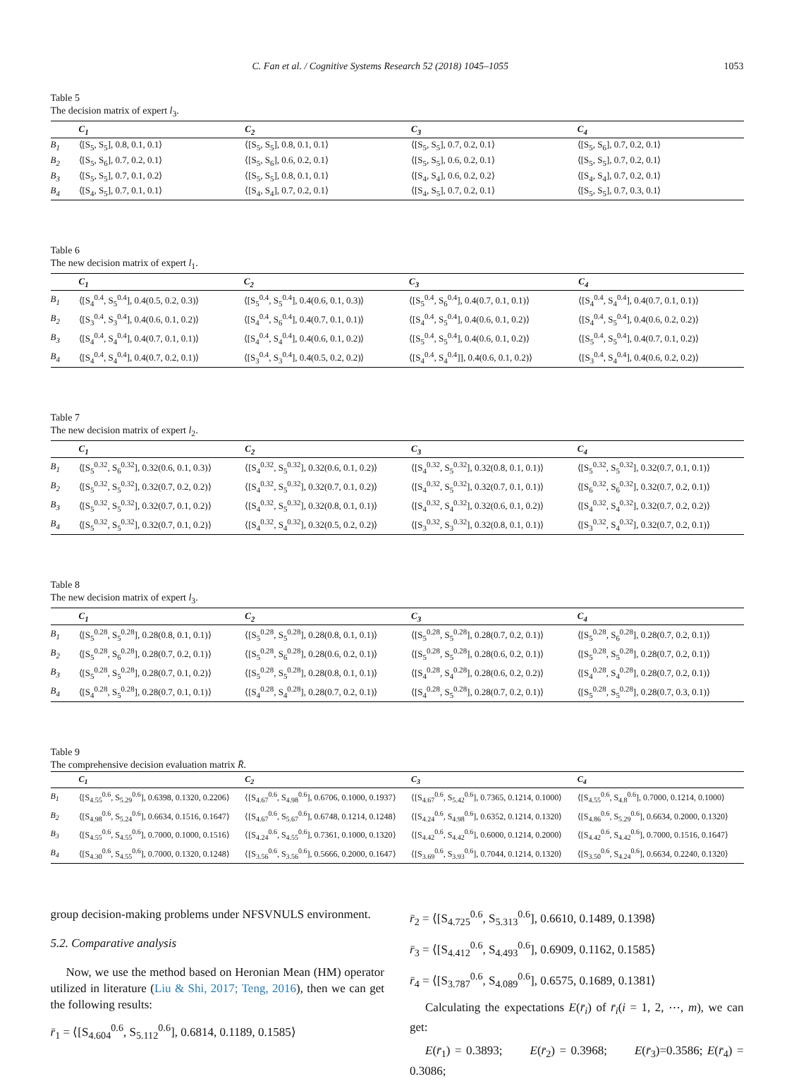C. Fan et al. / Cognitive Systems Research 52 (2018) 1045–1055 1053
Table 5
The decision matrix of expert l<sub>3</sub>.
| | C<sub>1</sub> | C<sub>2</sub> | C<sub>3</sub> | C<sub>4</sub> |
| --- | --- | --- | --- | --- |
| B<sub>1</sub> | ⟨[S<sub>5</sub>, S<sub>5</sub>], 0.8, 0.1, 0.1⟩ | ⟨[S<sub>5</sub>, S<sub>5</sub>], 0.8, 0.1, 0.1⟩ | ⟨[S<sub>5</sub>, S<sub>5</sub>], 0.7, 0.2, 0.1⟩ | ⟨[S<sub>5</sub>, S<sub>6</sub>], 0.7, 0.2, 0.1⟩ |
| B<sub>2</sub> | ⟨[S<sub>5</sub>, S<sub>6</sub>], 0.7, 0.2, 0.1⟩ | ⟨[S<sub>5</sub>, S<sub>6</sub>], 0.6, 0.2, 0.1⟩ | ⟨[S<sub>5</sub>, S<sub>5</sub>], 0.6, 0.2, 0.1⟩ | ⟨[S<sub>5</sub>, S<sub>5</sub>], 0.7, 0.2, 0.1⟩ |
| B<sub>3</sub> | ⟨[S<sub>5</sub>, S<sub>5</sub>], 0.7, 0.1, 0.2⟩ | ⟨[S<sub>5</sub>, S<sub>5</sub>], 0.8, 0.1, 0.1⟩ | ⟨[S<sub>4</sub>, S<sub>4</sub>], 0.6, 0.2, 0.2⟩ | ⟨[S<sub>4</sub>, S<sub>4</sub>], 0.7, 0.2, 0.1⟩ |
| B<sub>4</sub> | ⟨[S<sub>4</sub>, S<sub>5</sub>], 0.7, 0.1, 0.1⟩ | ⟨[S<sub>4</sub>, S<sub>4</sub>], 0.7, 0.2, 0.1⟩ | ⟨[S<sub>4</sub>, S<sub>5</sub>], 0.7, 0.2, 0.1⟩ | ⟨[S<sub>5</sub>, S<sub>5</sub>], 0.7, 0.3, 0.1⟩ |
Table 6
The new decision matrix of expert l<sub>1</sub>.
| | C<sub>1</sub> | C<sub>2</sub> | C<sub>3</sub> | C<sub>4</sub> |
| --- | --- | --- | --- | --- |
| B<sub>1</sub> | ⟨[S<sub>4</sub><sup>0.4</sup>, S<sub>5</sub><sup>0.4</sup>], 0.4(0.5, 0.2, 0.3)⟩ | ⟨[S<sub>5</sub><sup>0.4</sup>, S<sub>5</sub><sup>0.4</sup>], 0.4(0.6, 0.1, 0.3)⟩ | ⟨[S<sub>5</sub><sup>0.4</sup>, S<sub>6</sub><sup>0.4</sup>], 0.4(0.7, 0.1, 0.1)⟩ | ⟨[S<sub>4</sub><sup>0.4</sup>, S<sub>4</sub><sup>0.4</sup>], 0.4(0.7, 0.1, 0.1)⟩ |
| B<sub>2</sub> | ⟨[S<sub>3</sub><sup>0.4</sup>, S<sub>3</sub><sup>0.4</sup>], 0.4(0.6, 0.1, 0.2)⟩ | ⟨[S<sub>4</sub><sup>0.4</sup>, S<sub>6</sub><sup>0.4</sup>], 0.4(0.7, 0.1, 0.1)⟩ | ⟨[S<sub>4</sub><sup>0.4</sup>, S<sub>5</sub><sup>0.4</sup>], 0.4(0.6, 0.1, 0.2)⟩ | ⟨[S<sub>4</sub><sup>0.4</sup>, S<sub>5</sub><sup>0.4</sup>], 0.4(0.6, 0.2, 0.2)⟩ |
| B<sub>3</sub> | ⟨[S<sub>4</sub><sup>0.4</sup>, S<sub>4</sub><sup>0.4</sup>], 0.4(0.7, 0.1, 0.1)⟩ | ⟨[S<sub>4</sub><sup>0.4</sup>, S<sub>4</sub><sup>0.4</sup>], 0.4(0.6, 0.1, 0.2)⟩ | ⟨[S<sub>5</sub><sup>0.4</sup>, S<sub>5</sub><sup>0.4</sup>], 0.4(0.6, 0.1, 0.2)⟩ | ⟨[S<sub>5</sub><sup>0.4</sup>, S<sub>5</sub><sup>0.4</sup>], 0.4(0.7, 0.1, 0.2)⟩ |
| B<sub>4</sub> | ⟨[S<sub>4</sub><sup>0.4</sup>, S<sub>4</sub><sup>0.4</sup>], 0.4(0.7, 0.2, 0.1)⟩ | ⟨[S<sub>3</sub><sup>0.4</sup>, S<sub>3</sub><sup>0.4</sup>], 0.4(0.5, 0.2, 0.2)⟩ | ⟨[S<sub>4</sub><sup>0.4</sup>, S<sub>4</sub><sup>0.4</sup>]], 0.4(0.6, 0.1, 0.2)⟩ | ⟨[S<sub>3</sub><sup>0.4</sup>, S<sub>4</sub><sup>0.4</sup>], 0.4(0.6, 0.2, 0.2)⟩ |
Table 7
The new decision matrix of expert l<sub>2</sub>.
| | C<sub>1</sub> | C<sub>2</sub> | C<sub>3</sub> | C<sub>4</sub> |
| --- | --- | --- | --- | --- |
| B<sub>1</sub> | ⟨[S<sub>5</sub><sup>0.32</sup>, S<sub>6</sub><sup>0.32</sup>], 0.32(0.6, 0.1, 0.3)⟩ | ⟨[S<sub>4</sub><sup>0.32</sup>, S<sub>5</sub><sup>0.32</sup>], 0.32(0.6, 0.1, 0.2)⟩ | ⟨[S<sub>4</sub><sup>0.32</sup>, S<sub>5</sub><sup>0.32</sup>], 0.32(0.8, 0.1, 0.1)⟩ | ⟨[S<sub>5</sub><sup>0.32</sup>, S<sub>5</sub><sup>0.32</sup>], 0.32(0.7, 0.1, 0.1)⟩ |
| B<sub>2</sub> | ⟨[S<sub>5</sub><sup>0.32</sup>, S<sub>5</sub><sup>0.32</sup>], 0.32(0.7, 0.2, 0.2)⟩ | ⟨[S<sub>4</sub><sup>0.32</sup>, S<sub>5</sub><sup>0.32</sup>], 0.32(0.7, 0.1, 0.2)⟩ | ⟨[S<sub>4</sub><sup>0.32</sup>, S<sub>5</sub><sup>0.32</sup>], 0.32(0.7, 0.1, 0.1)⟩ | ⟨[S<sub>6</sub><sup>0.32</sup>, S<sub>6</sub><sup>0.32</sup>], 0.32(0.7, 0.2, 0.1)⟩ |
| B<sub>3</sub> | ⟨[S<sub>5</sub><sup>0.32</sup>, S<sub>5</sub><sup>0.32</sup>], 0.32(0.7, 0.1, 0.2)⟩ | ⟨[S<sub>4</sub><sup>0.32</sup>, S<sub>5</sub><sup>0.32</sup>], 0.32(0.8, 0.1, 0.1)⟩ | ⟨[S<sub>4</sub><sup>0.32</sup>, S<sub>4</sub><sup>0.32</sup>], 0.32(0.6, 0.1, 0.2)⟩ | ⟨[S<sub>4</sub><sup>0.32</sup>, S<sub>4</sub><sup>0.32</sup>], 0.32(0.7, 0.2, 0.2)⟩ |
| B<sub>4</sub> | ⟨[S<sub>5</sub><sup>0.32</sup>, S<sub>5</sub><sup>0.32</sup>], 0.32(0.7, 0.1, 0.2)⟩ | ⟨[S<sub>4</sub><sup>0.32</sup>, S<sub>4</sub><sup>0.32</sup>], 0.32(0.5, 0.2, 0.2)⟩ | ⟨[S<sub>3</sub><sup>0.32</sup>, S<sub>3</sub><sup>0.32</sup>], 0.32(0.8, 0.1, 0.1)⟩ | ⟨[S<sub>3</sub><sup>0.32</sup>, S<sub>4</sub><sup>0.32</sup>], 0.32(0.7, 0.2, 0.1)⟩ |
Table 8
The new decision matrix of expert l<sub>3</sub>.
| | C<sub>1</sub> | C<sub>2</sub> | C<sub>3</sub> | C<sub>4</sub> |
| --- | --- | --- | --- | --- |
| B<sub>1</sub> | ⟨[S<sub>5</sub><sup>0.28</sup>, S<sub>5</sub><sup>0.28</sup>], 0.28(0.8, 0.1, 0.1)⟩ | ⟨[S<sub>5</sub><sup>0.28</sup>, S<sub>5</sub><sup>0.28</sup>], 0.28(0.8, 0.1, 0.1)⟩ | ⟨[S<sub>5</sub><sup>0.28</sup>, S<sub>5</sub><sup>0.28</sup>], 0.28(0.7, 0.2, 0.1)⟩ | ⟨[S<sub>5</sub><sup>0.28</sup>, S<sub>6</sub><sup>0.28</sup>], 0.28(0.7, 0.2, 0.1)⟩ |
| B<sub>2</sub> | ⟨[S<sub>5</sub><sup>0.28</sup>, S<sub>6</sub><sup>0.28</sup>], 0.28(0.7, 0.2, 0.1)⟩ | ⟨[S<sub>5</sub><sup>0.28</sup>, S<sub>6</sub><sup>0.28</sup>], 0.28(0.6, 0.2, 0.1)⟩ | ⟨[S<sub>5</sub><sup>0.28</sup>, S<sub>5</sub><sup>0.28</sup>], 0.28(0.6, 0.2, 0.1)⟩ | ⟨[S<sub>5</sub><sup>0.28</sup>, S<sub>5</sub><sup>0.28</sup>], 0.28(0.7, 0.2, 0.1)⟩ |
| B<sub>3</sub> | ⟨[S<sub>5</sub><sup>0.28</sup>, S<sub>5</sub><sup>0.28</sup>], 0.28(0.7, 0.1, 0.2)⟩ | ⟨[S<sub>5</sub><sup>0.28</sup>, S<sub>5</sub><sup>0.28</sup>], 0.28(0.8, 0.1, 0.1)⟩ | ⟨[S<sub>4</sub><sup>0.28</sup>, S<sub>4</sub><sup>0.28</sup>], 0.28(0.6, 0.2, 0.2)⟩ | ⟨[S<sub>4</sub><sup>0.28</sup>, S<sub>4</sub><sup>0.28</sup>], 0.28(0.7, 0.2, 0.1)⟩ |
| B<sub>4</sub> | ⟨[S<sub>4</sub><sup>0.28</sup>, S<sub>5</sub><sup>0.28</sup>], 0.28(0.7, 0.1, 0.1)⟩ | ⟨[S<sub>4</sub><sup>0.28</sup>, S<sub>4</sub><sup>0.28</sup>], 0.28(0.7, 0.2, 0.1)⟩ | ⟨[S<sub>4</sub><sup>0.28</sup>, S<sub>5</sub><sup>0.28</sup>], 0.28(0.7, 0.2, 0.1)⟩ | ⟨[S<sub>5</sub><sup>0.28</sup>, S<sub>5</sub><sup>0.28</sup>], 0.28(0.7, 0.3, 0.1)⟩ |
Table 9
The comprehensive decision evaluation matrix R̄.
| | C<sub>1</sub> | C<sub>2</sub> | C<sub>3</sub> | C<sub>4</sub> |
| --- | --- | --- | --- | --- |
| B<sub>1</sub> | ⟨[S<sub>4.55</sub><sup>0.6</sup>, S<sub>5.29</sub><sup>0.6</sup>], 0.6398, 0.1320, 0.2206⟩ | ⟨[S<sub>4.67</sub><sup>0.6</sup>, S<sub>4.98</sub><sup>0.6</sup>], 0.6706, 0.1000, 0.1937⟩ | ⟨[S<sub>4.67</sub><sup>0.6</sup>, S<sub>5.42</sub><sup>0.6</sup>], 0.7365, 0.1214, 0.1000⟩ | ⟨[S<sub>4.55</sub><sup>0.6</sup>, S<sub>4.8</sub><sup>0.6</sup>], 0.7000, 0.1214, 0.1000⟩ |
| B<sub>2</sub> | ⟨[S<sub>4.98</sub><sup>0.6</sup>, S<sub>5.24</sub><sup>0.6</sup>], 0.6634, 0.1516, 0.1647⟩ | ⟨[S<sub>4.67</sub><sup>0.6</sup>, S<sub>5.67</sub><sup>0.6</sup>], 0.6748, 0.1214, 0.1248⟩ | ⟨[S<sub>4.24</sub><sup>0.6</sup>, S<sub>4.98</sub><sup>0.6</sup>], 0.6352, 0.1214, 0.1320⟩ | ⟨[S<sub>4.86</sub><sup>0.6</sup>, S<sub>5.29</sub><sup>0.6</sup>], 0.6634, 0.2000, 0.1320⟩ |
| B<sub>3</sub> | ⟨[S<sub>4.55</sub><sup>0.6</sup>, S<sub>4.55</sub><sup>0.6</sup>], 0.7000, 0.1000, 0.1516⟩ | ⟨[S<sub>4.24</sub><sup>0.6</sup>, S<sub>4.55</sub><sup>0.6</sup>], 0.7361, 0.1000, 0.1320⟩ | ⟨[S<sub>4.42</sub><sup>0.6</sup>, S<sub>4.42</sub><sup>0.6</sup>], 0.6000, 0.1214, 0.2000⟩ | ⟨[S<sub>4.42</sub><sup>0.6</sup>, S<sub>4.42</sub><sup>0.6</sup>], 0.7000, 0.1516, 0.1647⟩ |
| B<sub>4</sub> | ⟨[S<sub>4.30</sub><sup>0.6</sup>, S<sub>4.55</sub><sup>0.6</sup>], 0.7000, 0.1320, 0.1248⟩ | ⟨[S<sub>3.56</sub><sup>0.6</sup>, S<sub>3.56</sub><sup>0.6</sup>], 0.5666, 0.2000, 0.1647⟩ | ⟨[S<sub>3.69</sub><sup>0.6</sup>, S<sub>3.93</sub><sup>0.6</sup>], 0.7044, 0.1214, 0.1320⟩ | ⟨[S<sub>3.50</sub><sup>0.6</sup>, S<sub>4.24</sub><sup>0.6</sup>], 0.6634, 0.2240, 0.1320⟩ |
group decision-making problems under NFSVNULS environment.
5.2. Comparative analysis
Now, we use the method based on Heronian Mean (HM) operator utilized in literature (Liu & Shi, 2017; Teng, 2016), then we can get the following results:
r̄<sub>1</sub> = ⟨[S<sub>4.604</sub><sup>0.6</sup>, S<sub>5.112</sub><sup>0.6</sup>], 0.6814, 0.1189, 0.1585⟩
r̄<sub>2</sub> = ⟨[S<sub>4.725</sub><sup>0.6</sup>, S<sub>5.313</sub><sup>0.6</sup>], 0.6610, 0.1489, 0.1398⟩
r̄<sub>3</sub> = ⟨[S<sub>4.412</sub><sup>0.6</sup>, S<sub>4.493</sub><sup>0.6</sup>], 0.6909, 0.1162, 0.1585⟩
r̄<sub>4</sub> = ⟨[S<sub>3.787</sub><sup>0.6</sup>, S<sub>4.089</sub><sup>0.6</sup>], 0.6575, 0.1689, 0.1381⟩
Calculating the expectations E(r̄<sub>i</sub>) of r̄<sub>i</sub>(i = 1, 2, ⋯, m), we can get:
E(r̄<sub>1</sub>) = 0.3893; E(r̄<sub>2</sub>) = 0.3968; E(r̄<sub>3</sub>)=0.3586; E(r̄<sub>4</sub>) = 0.3086;